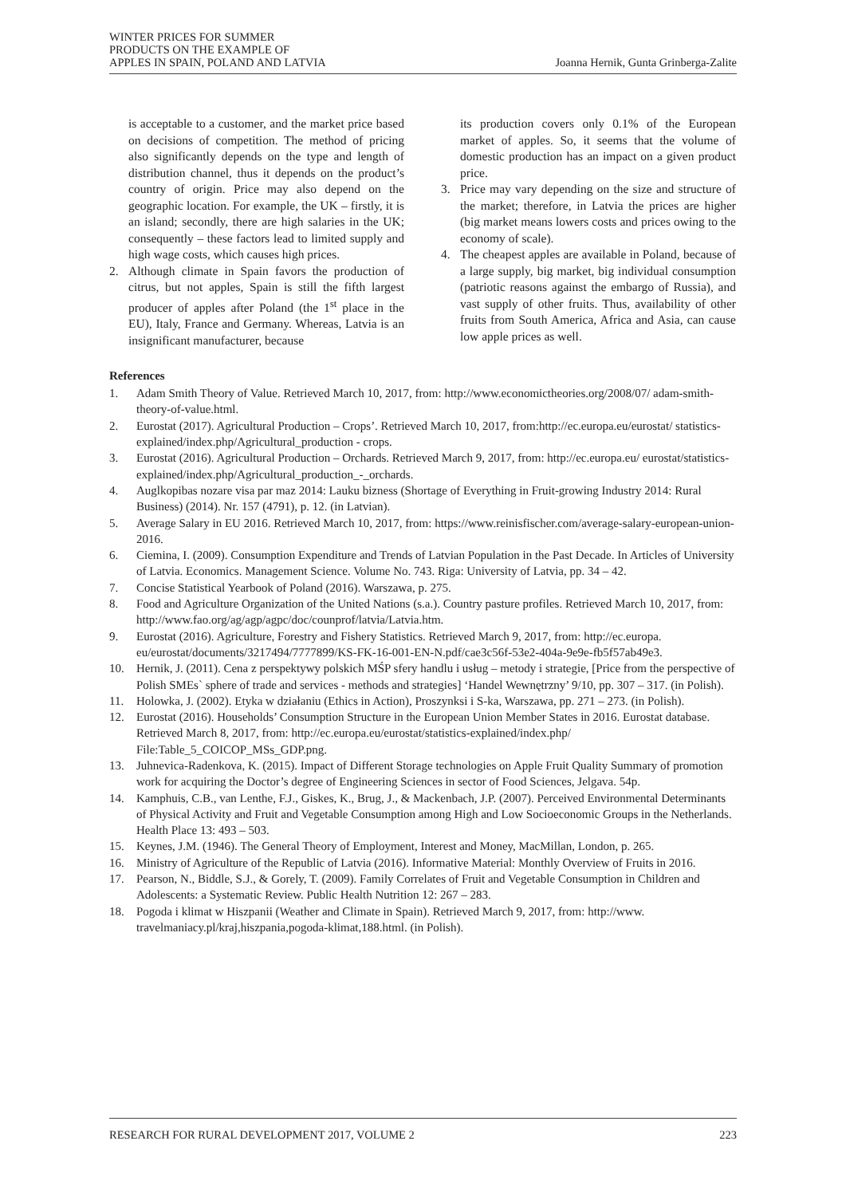WINTER PRICES FOR SUMMER
PRODUCTS ON THE EXAMPLE OF
APPLES IN SPAIN, POLAND AND LATVIA
Joanna Hernik, Gunta Grinberga-Zalite
is acceptable to a customer, and the market price based on decisions of competition. The method of pricing also significantly depends on the type and length of distribution channel, thus it depends on the product’s country of origin. Price may also depend on the geographic location. For example, the UK – firstly, it is an island; secondly, there are high salaries in the UK; consequently – these factors lead to limited supply and high wage costs, which causes high prices.
2. Although climate in Spain favors the production of citrus, but not apples, Spain is still the fifth largest producer of apples after Poland (the 1<sup>st</sup> place in the EU), Italy, France and Germany. Whereas, Latvia is an insignificant manufacturer, because
its production covers only 0.1% of the European market of apples. So, it seems that the volume of domestic production has an impact on a given product price.
3. Price may vary depending on the size and structure of the market; therefore, in Latvia the prices are higher (big market means lowers costs and prices owing to the economy of scale).
4. The cheapest apples are available in Poland, because of a large supply, big market, big individual consumption (patriotic reasons against the embargo of Russia), and vast supply of other fruits. Thus, availability of other fruits from South America, Africa and Asia, can cause low apple prices as well.
References
1. Adam Smith Theory of Value. Retrieved March 10, 2017, from: http://www.economictheories.org/2008/07/ adam-smith-theory-of-value.html.
2. Eurostat (2017). Agricultural Production – Crops’. Retrieved March 10, 2017, from:http://ec.europa.eu/eurostat/ statistics-explained/index.php/Agricultural_production - crops.
3. Eurostat (2016). Agricultural Production – Orchards. Retrieved March 9, 2017, from: http://ec.europa.eu/ eurostat/statistics-explained/index.php/Agricultural_production_-_orchards.
4. Auglkopibas nozare visa par maz 2014: Lauku bizness (Shortage of Everything in Fruit-growing Industry 2014: Rural Business) (2014). Nr. 157 (4791), p. 12. (in Latvian).
5. Average Salary in EU 2016. Retrieved March 10, 2017, from: https://www.reinisfischer.com/average-salary-european-union-2016.
6. Ciemina, I. (2009). Consumption Expenditure and Trends of Latvian Population in the Past Decade. In Articles of University of Latvia. Economics. Management Science. Volume No. 743. Riga: University of Latvia, pp. 34 – 42.
7. Concise Statistical Yearbook of Poland (2016). Warszawa, p. 275.
8. Food and Agriculture Organization of the United Nations (s.a.). Country pasture profiles. Retrieved March 10, 2017, from: http://www.fao.org/ag/agp/agpc/doc/counprof/latvia/Latvia.htm.
9. Eurostat (2016). Agriculture, Forestry and Fishery Statistics. Retrieved March 9, 2017, from: http://ec.europa. eu/eurostat/documents/3217494/7777899/KS-FK-16-001-EN-N.pdf/cae3c56f-53e2-404a-9e9e-fb5f57ab49e3.
10. Hernik, J. (2011). Cena z perspektywy polskich MŚP sfery handlu i usług – metody i strategie, [Price from the perspective of Polish SMEs` sphere of trade and services - methods and strategies] ‘Handel Wewnętrzny’ 9/10, pp. 307 – 317. (in Polish).
11. Holowka, J. (2002). Etyka w działaniu (Ethics in Action), Proszynksi i S-ka, Warszawa, pp. 271 – 273. (in Polish).
12. Eurostat (2016). Households’ Consumption Structure in the European Union Member States in 2016. Eurostat database. Retrieved March 8, 2017, from: http://ec.europa.eu/eurostat/statistics-explained/index.php/ File:Table_5_COICOP_MSs_GDP.png.
13. Juhnevica-Radenkova, K. (2015). Impact of Different Storage technologies on Apple Fruit Quality Summary of promotion work for acquiring the Doctor’s degree of Engineering Sciences in sector of Food Sciences, Jelgava. 54p.
14. Kamphuis, C.B., van Lenthe, F.J., Giskes, K., Brug, J., & Mackenbach, J.P. (2007). Perceived Environmental Determinants of Physical Activity and Fruit and Vegetable Consumption among High and Low Socioeconomic Groups in the Netherlands. Health Place 13: 493 – 503.
15. Keynes, J.M. (1946). The General Theory of Employment, Interest and Money, MacMillan, London, p. 265.
16. Ministry of Agriculture of the Republic of Latvia (2016). Informative Material: Monthly Overview of Fruits in 2016.
17. Pearson, N., Biddle, S.J., & Gorely, T. (2009). Family Correlates of Fruit and Vegetable Consumption in Children and Adolescents: a Systematic Review. Public Health Nutrition 12: 267 – 283.
18. Pogoda i klimat w Hiszpanii (Weather and Climate in Spain). Retrieved March 9, 2017, from: http://www. travelmaniacy.pl/kraj,hiszpania,pogoda-klimat,188.html. (in Polish).
RESEARCH FOR RURAL DEVELOPMENT 2017, VOLUME 2 223